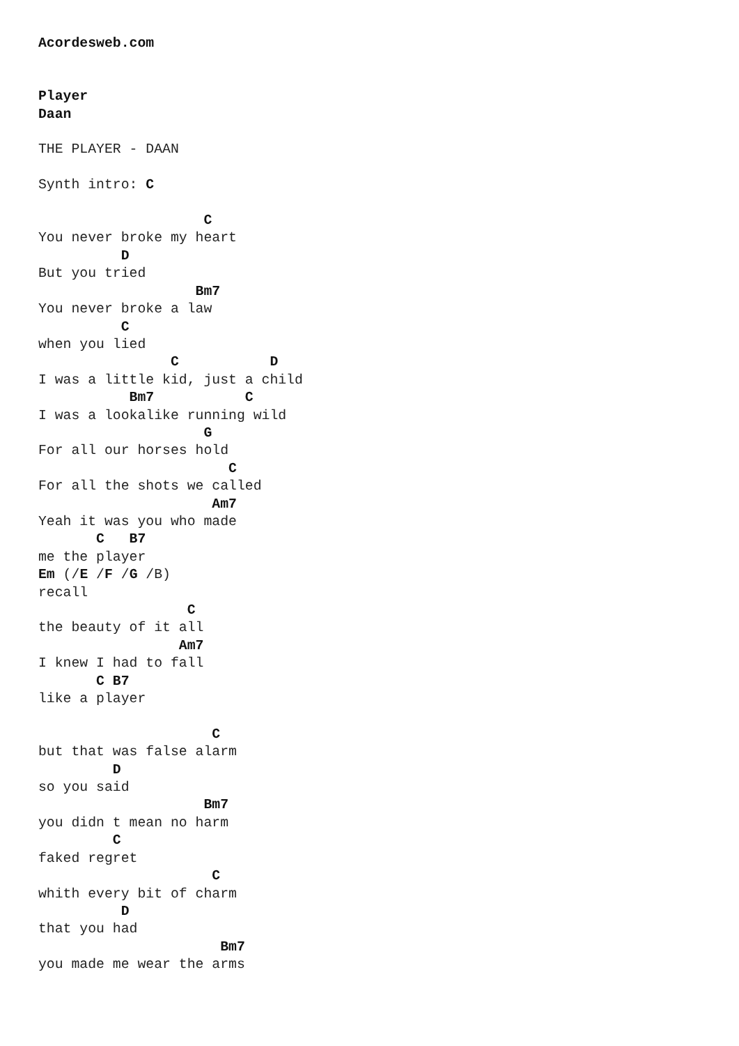Acordesweb.com


Player
Daan

THE PLAYER - DAAN

Synth intro: C

                    C
You never broke my heart
          D
But you tried
                   Bm7
You never broke a law
          C
when you lied
                C           D
I was a little kid, just a child
           Bm7           C
I was a lookalike running wild
                    G
For all our horses hold
                       C
For all the shots we called
                     Am7
Yeah it was you who made
       C   B7
me the player
Em (/E /F /G /B)
recall
                  C
the beauty of it all
                 Am7
I knew I had to fall
       C B7
like a player

                     C
but that was false alarm
         D
so you said
                    Bm7
you didn t mean no harm
         C
faked regret
                     C
whith every bit of charm
          D
that you had
                      Bm7
you made me wear the arms